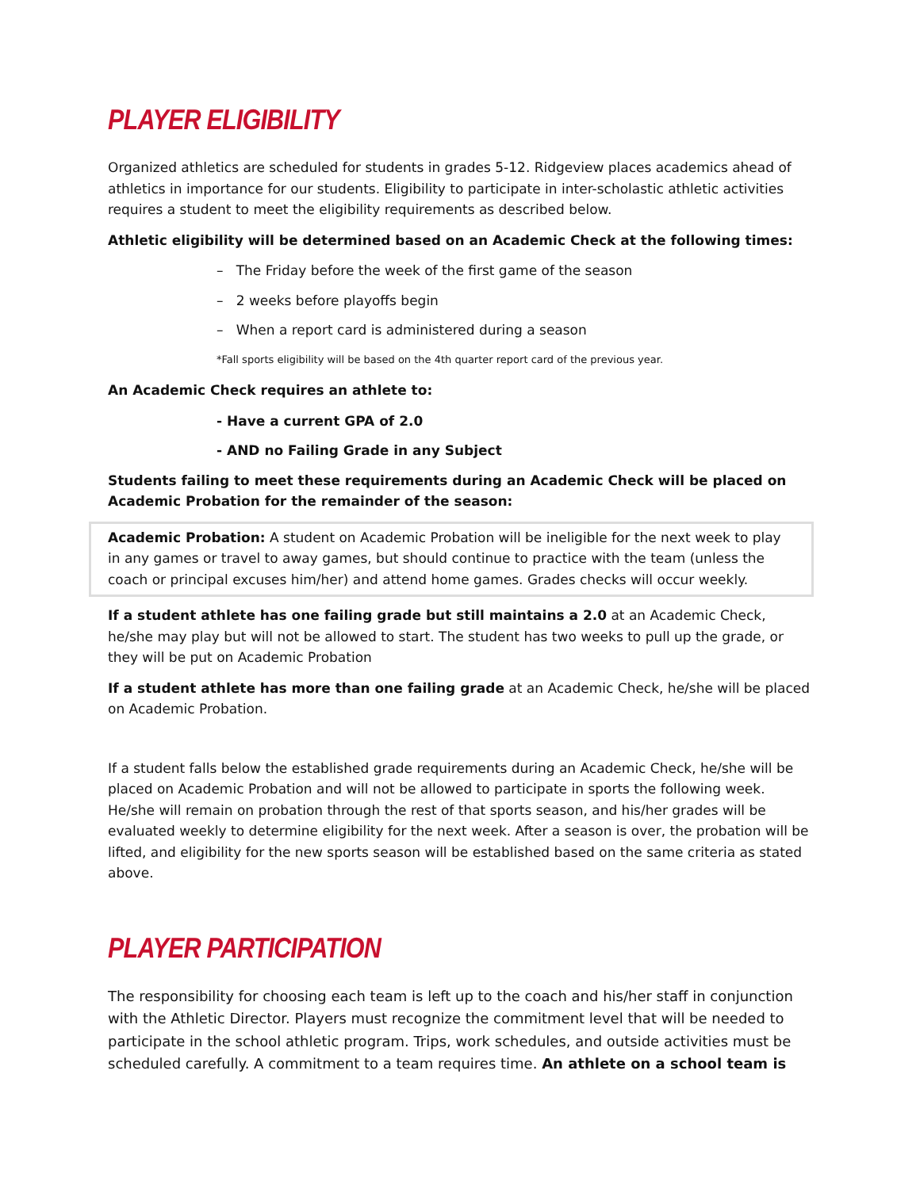PLAYER ELIGIBILITY
Organized athletics are scheduled for students in grades 5-12. Ridgeview places academics ahead of athletics in importance for our students. Eligibility to participate in inter-scholastic athletic activities requires a student to meet the eligibility requirements as described below.
Athletic eligibility will be determined based on an Academic Check at the following times:
– The Friday before the week of the first game of the season
– 2 weeks before playoffs begin
– When a report card is administered during a season
*Fall sports eligibility will be based on the 4th quarter report card of the previous year.
An Academic Check requires an athlete to:
- Have a current GPA of 2.0
- AND no Failing Grade in any Subject
Students failing to meet these requirements during an Academic Check will be placed on Academic Probation for the remainder of the season:
Academic Probation: A student on Academic Probation will be ineligible for the next week to play in any games or travel to away games, but should continue to practice with the team (unless the coach or principal excuses him/her) and attend home games. Grades checks will occur weekly.
If a student athlete has one failing grade but still maintains a 2.0 at an Academic Check, he/she may play but will not be allowed to start. The student has two weeks to pull up the grade, or they will be put on Academic Probation
If a student athlete has more than one failing grade at an Academic Check, he/she will be placed on Academic Probation.
If a student falls below the established grade requirements during an Academic Check, he/she will be placed on Academic Probation and will not be allowed to participate in sports the following week. He/she will remain on probation through the rest of that sports season, and his/her grades will be evaluated weekly to determine eligibility for the next week. After a season is over, the probation will be lifted, and eligibility for the new sports season will be established based on the same criteria as stated above.
PLAYER PARTICIPATION
The responsibility for choosing each team is left up to the coach and his/her staff in conjunction with the Athletic Director. Players must recognize the commitment level that will be needed to participate in the school athletic program. Trips, work schedules, and outside activities must be scheduled carefully. A commitment to a team requires time. An athlete on a school team is